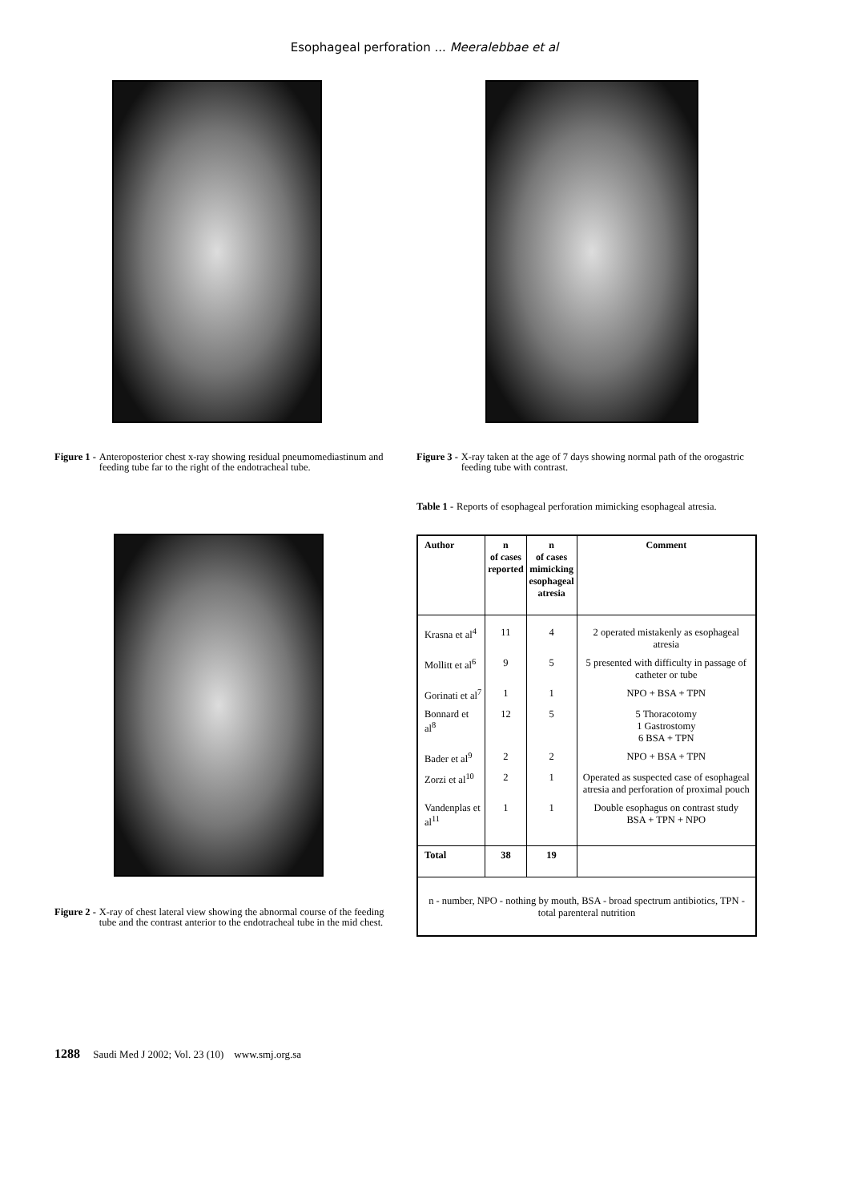Esophageal perforation ... Meeralebbae et al
Figure 1 - Anteroposterior chest x-ray showing residual pneumomediastinum and feeding tube far to the right of the endotracheal tube.
Figure 2 - X-ray of chest lateral view showing the abnormal course of the feeding tube and the contrast anterior to the endotracheal tube in the mid chest.
Figure 3 - X-ray taken at the age of 7 days showing normal path of the orogastric feeding tube with contrast.
Table 1 - Reports of esophageal perforation mimicking esophageal atresia.
| Author | n of cases reported | n of cases mimicking esophageal atresia | Comment |
| --- | --- | --- | --- |
| Krasna et al<sup>4</sup> | 11 | 4 | 2 operated mistakenly as esophageal atresia |
| Mollitt et al<sup>6</sup> | 9 | 5 | 5 presented with difficulty in passage of catheter or tube |
| Gorinati et al<sup>7</sup> | 1 | 1 | NPO + BSA + TPN |
| Bonnard et al<sup>8</sup> | 12 | 5 | 5 Thoracotomy 1 Gastrostomy 6 BSA + TPN |
| Bader et al<sup>9</sup> | 2 | 2 | NPO + BSA + TPN |
| Zorzi et al<sup>10</sup> | 2 | 1 | Operated as suspected case of esophageal atresia and perforation of proximal pouch |
| Vandenplas et al<sup>11</sup> | 1 | 1 | Double esophagus on contrast study BSA + TPN + NPO |
| Total | 38 | 19 | |
| n - number, NPO - nothing by mouth, BSA - broad spectrum antibiotics, TPN - total parenteral nutrition | | | |
1288 Saudi Med J 2002; Vol. 23 (10) www.smj.org.sa